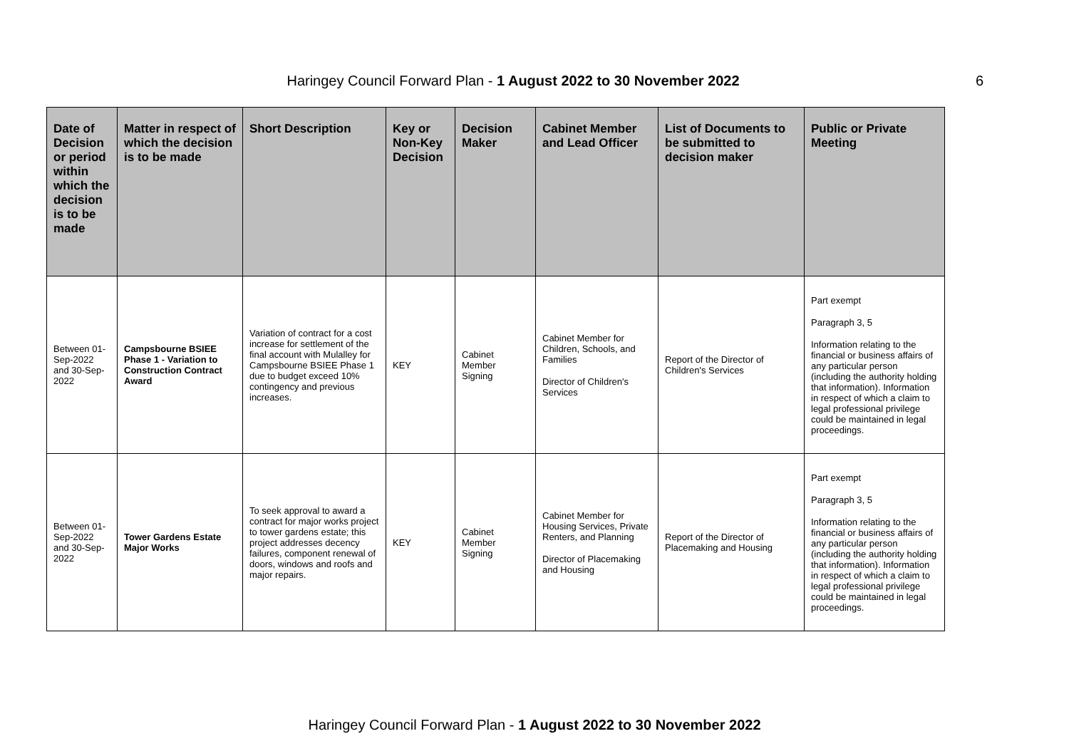Haringey Council Forward Plan - 1 August 2022 to 30 November 2022
6
| Date of Decision or period within which the decision is to be made | Matter in respect of which the decision is to be made | Short Description | Key or Non-Key Decision | Decision Maker | Cabinet Member and Lead Officer | List of Documents to be submitted to decision maker | Public or Private Meeting |
| --- | --- | --- | --- | --- | --- | --- | --- |
| Between 01-Sep-2022 and 30-Sep-2022 | Campsbourne BSIEE Phase 1 - Variation to Construction Contract Award | Variation of contract for a cost increase for settlement of the final account with Mulalley for Campsbourne BSIEE Phase 1 due to budget exceed 10% contingency and previous increases. | KEY | Cabinet Member Signing | Cabinet Member for Children, Schools, and Families Director of Children's Services | Report of the Director of Children's Services | Part exempt Paragraph 3, 5 Information relating to the financial or business affairs of any particular person (including the authority holding that information). Information in respect of which a claim to legal professional privilege could be maintained in legal proceedings. |
| Between 01-Sep-2022 and 30-Sep-2022 | Tower Gardens Estate Major Works | To seek approval to award a contract for major works project to tower gardens estate; this project addresses decency failures, component renewal of doors, windows and roofs and major repairs. | KEY | Cabinet Member Signing | Cabinet Member for Housing Services, Private Renters, and Planning Director of Placemaking and Housing | Report of the Director of Placemaking and Housing | Part exempt Paragraph 3, 5 Information relating to the financial or business affairs of any particular person (including the authority holding that information). Information in respect of which a claim to legal professional privilege could be maintained in legal proceedings. |
Haringey Council Forward Plan - 1 August 2022 to 30 November 2022